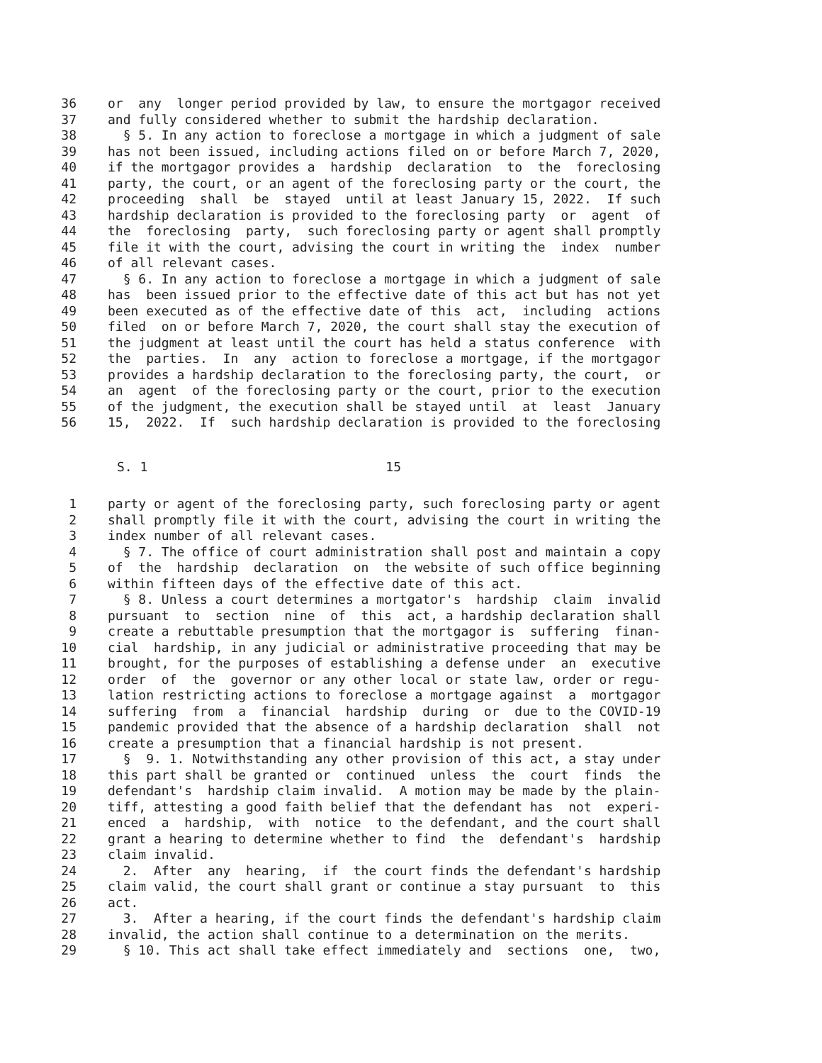36 or any longer period provided by law, to ensure the mortgagor received
37 and fully considered whether to submit the hardship declaration.
38 § 5. In any action to foreclose a mortgage in which a judgment of sale
39 has not been issued, including actions filed on or before March 7, 2020,
40 if the mortgagor provides a hardship declaration to the foreclosing
41 party, the court, or an agent of the foreclosing party or the court, the
42 proceeding shall be stayed until at least January 15, 2022. If such
43 hardship declaration is provided to the foreclosing party or agent of
44 the foreclosing party, such foreclosing party or agent shall promptly
45 file it with the court, advising the court in writing the index number
46 of all relevant cases.
47 § 6. In any action to foreclose a mortgage in which a judgment of sale
48 has been issued prior to the effective date of this act but has not yet
49 been executed as of the effective date of this act, including actions
50 filed on or before March 7, 2020, the court shall stay the execution of
51 the judgment at least until the court has held a status conference with
52 the parties. In any action to foreclose a mortgage, if the mortgagor
53 provides a hardship declaration to the foreclosing party, the court, or
54 an agent of the foreclosing party or the court, prior to the execution
55 of the judgment, the execution shall be stayed until at least January
56 15, 2022. If such hardship declaration is provided to the foreclosing
S. 1 15
1 party or agent of the foreclosing party, such foreclosing party or agent
2 shall promptly file it with the court, advising the court in writing the
3 index number of all relevant cases.
4 § 7. The office of court administration shall post and maintain a copy
5 of the hardship declaration on the website of such office beginning
6 within fifteen days of the effective date of this act.
7 § 8. Unless a court determines a mortgator's hardship claim invalid
8 pursuant to section nine of this act, a hardship declaration shall
9 create a rebuttable presumption that the mortgagor is suffering finan-
10 cial hardship, in any judicial or administrative proceeding that may be
11 brought, for the purposes of establishing a defense under an executive
12 order of the governor or any other local or state law, order or regu-
13 lation restricting actions to foreclose a mortgage against a mortgagor
14 suffering from a financial hardship during or due to the COVID-19
15 pandemic provided that the absence of a hardship declaration shall not
16 create a presumption that a financial hardship is not present.
17 § 9. 1. Notwithstanding any other provision of this act, a stay under
18 this part shall be granted or continued unless the court finds the
19 defendant's hardship claim invalid. A motion may be made by the plain-
20 tiff, attesting a good faith belief that the defendant has not experi-
21 enced a hardship, with notice to the defendant, and the court shall
22 grant a hearing to determine whether to find the defendant's hardship
23 claim invalid.
24 2. After any hearing, if the court finds the defendant's hardship
25 claim valid, the court shall grant or continue a stay pursuant to this
26 act.
27 3. After a hearing, if the court finds the defendant's hardship claim
28 invalid, the action shall continue to a determination on the merits.
29 § 10. This act shall take effect immediately and sections one, two,